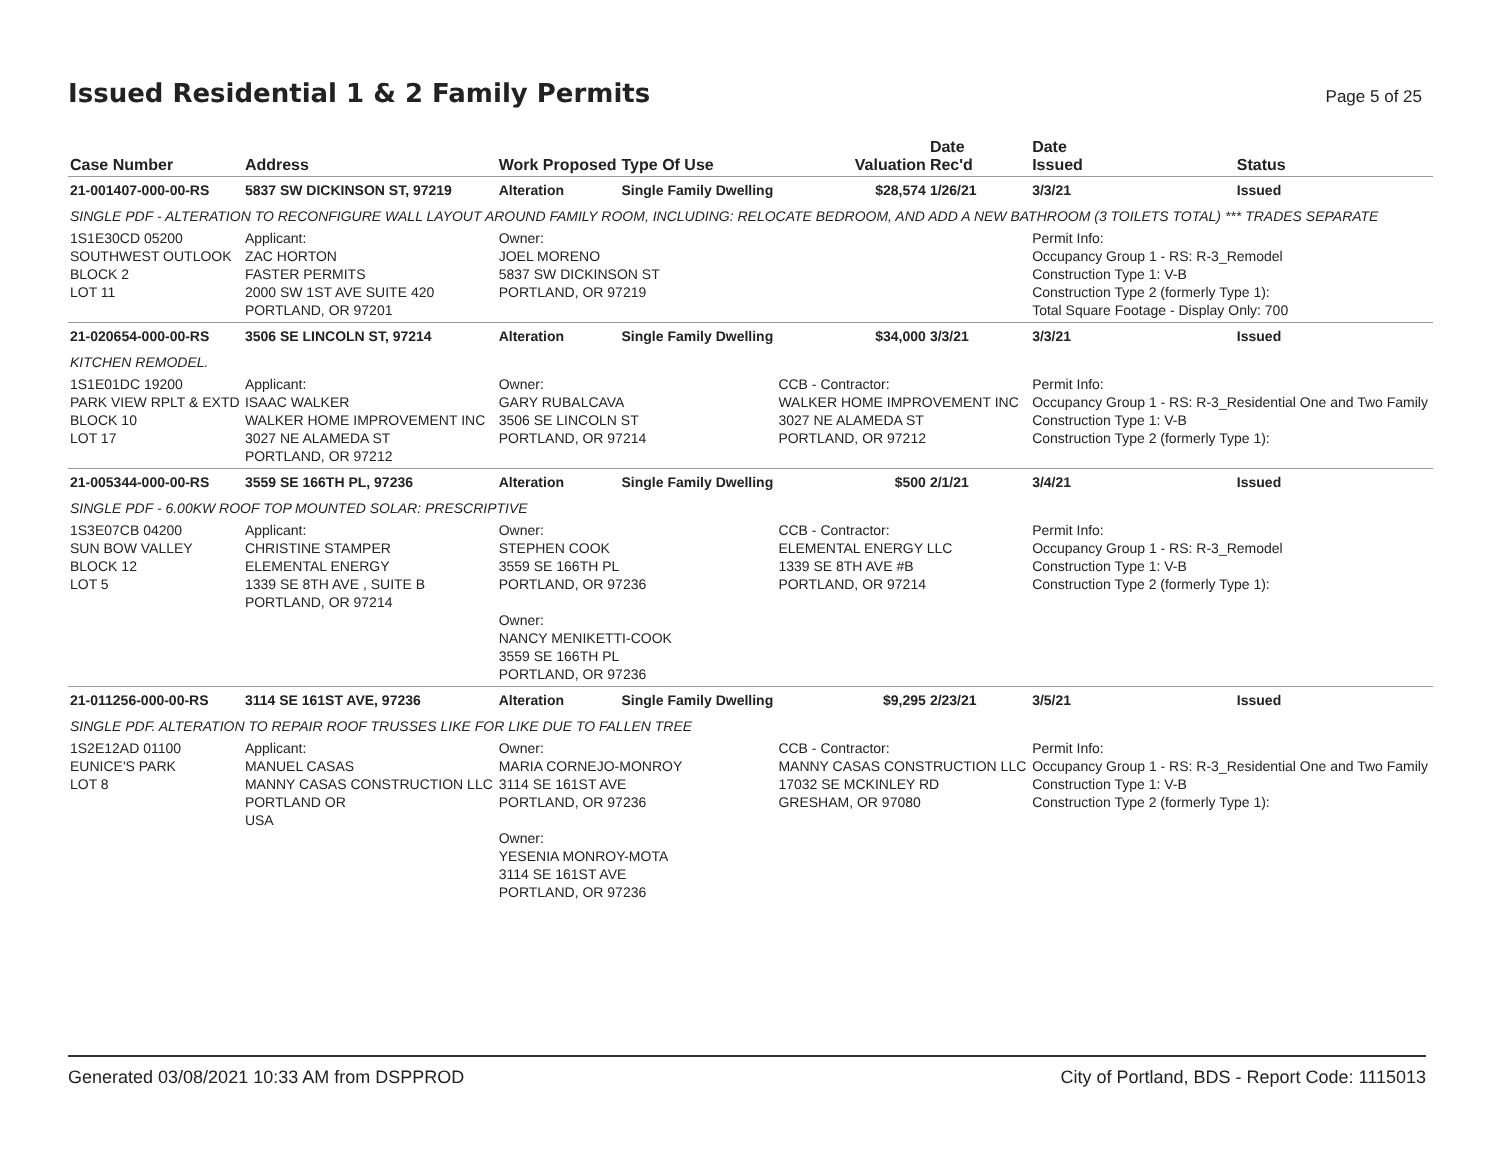Issued Residential 1 & 2 Family Permits
Page 5 of 25
| Case Number | Address | Work Proposed | Type Of Use | Valuation | Date Rec'd | Date Issued | Status |
| --- | --- | --- | --- | --- | --- | --- | --- |
| 21-001407-000-00-RS | 5837 SW DICKINSON ST, 97219 | Alteration | Single Family Dwelling | $28,574 | 1/26/21 | 3/3/21 | Issued |
| SINGLE PDF - ALTERATION TO RECONFIGURE WALL LAYOUT AROUND FAMILY ROOM, INCLUDING: RELOCATE BEDROOM, AND ADD A NEW BATHROOM (3 TOILETS TOTAL) *** TRADES SEPARATE | | | | | | | |
| 1S1E30CD 05200 SOUTHWEST OUTLOOK BLOCK 2 LOT 11 | Applicant: ZAC HORTON FASTER PERMITS 2000 SW 1ST AVE SUITE 420 PORTLAND, OR 97201 | Owner: JOEL MORENO 5837 SW DICKINSON ST PORTLAND, OR 97219 | | | | Permit Info: Occupancy Group 1 - RS: R-3_Remodel Construction Type 1: V-B Construction Type 2 (formerly Type 1): Total Square Footage - Display Only: 700 | |
| 21-020654-000-00-RS | 3506 SE LINCOLN ST, 97214 | Alteration | Single Family Dwelling | $34,000 | 3/3/21 | 3/3/21 | Issued |
| KITCHEN REMODEL. | | | | | | | |
| 1S1E01DC 19200 PARK VIEW RPLT & EXTD BLOCK 10 LOT 17 | Applicant: ISAAC WALKER WALKER HOME IMPROVEMENT INC 3027 NE ALAMEDA ST PORTLAND, OR 97212 | Owner: GARY RUBALCAVA 3506 SE LINCOLN ST PORTLAND, OR 97214 | | CCB - Contractor: WALKER HOME IMPROVEMENT INC 3027 NE ALAMEDA ST PORTLAND, OR 97212 | | Permit Info: Occupancy Group 1 - RS: R-3_Residential One and Two Family Construction Type 1: V-B Construction Type 2 (formerly Type 1): | |
| 21-005344-000-00-RS | 3559 SE 166TH PL, 97236 | Alteration | Single Family Dwelling | $500 | 2/1/21 | 3/4/21 | Issued |
| SINGLE PDF - 6.00KW ROOF TOP MOUNTED SOLAR: PRESCRIPTIVE | | | | | | | |
| 1S3E07CB 04200 SUN BOW VALLEY BLOCK 12 LOT 5 | Applicant: CHRISTINE STAMPER ELEMENTAL ENERGY 1339 SE 8TH AVE , SUITE B PORTLAND, OR 97214 | Owner: STEPHEN COOK 3559 SE 166TH PL PORTLAND, OR 97236 Owner: NANCY MENIKETTI-COOK 3559 SE 166TH PL PORTLAND, OR 97236 | | CCB - Contractor: ELEMENTAL ENERGY LLC 1339 SE 8TH AVE #B PORTLAND, OR 97214 | | Permit Info: Occupancy Group 1 - RS: R-3_Remodel Construction Type 1: V-B Construction Type 2 (formerly Type 1): | |
| 21-011256-000-00-RS | 3114 SE 161ST AVE, 97236 | Alteration | Single Family Dwelling | $9,295 | 2/23/21 | 3/5/21 | Issued |
| SINGLE PDF. ALTERATION TO REPAIR ROOF TRUSSES LIKE FOR LIKE DUE TO FALLEN TREE | | | | | | | |
| 1S2E12AD 01100 EUNICE'S PARK LOT 8 | Applicant: MANUEL CASAS MANNY CASAS CONSTRUCTION LLC PORTLAND OR USA | Owner: MARIA CORNEJO-MONROY 3114 SE 161ST AVE PORTLAND, OR 97236 Owner: YESENIA MONROY-MOTA 3114 SE 161ST AVE PORTLAND, OR 97236 | | CCB - Contractor: MANNY CASAS CONSTRUCTION LLC 17032 SE MCKINLEY RD GRESHAM, OR 97080 | | Permit Info: Occupancy Group 1 - RS: R-3_Residential One and Two Family Construction Type 1: V-B Construction Type 2 (formerly Type 1): | |
Generated 03/08/2021 10:33 AM from DSPPROD City of Portland, BDS - Report Code: 1115013